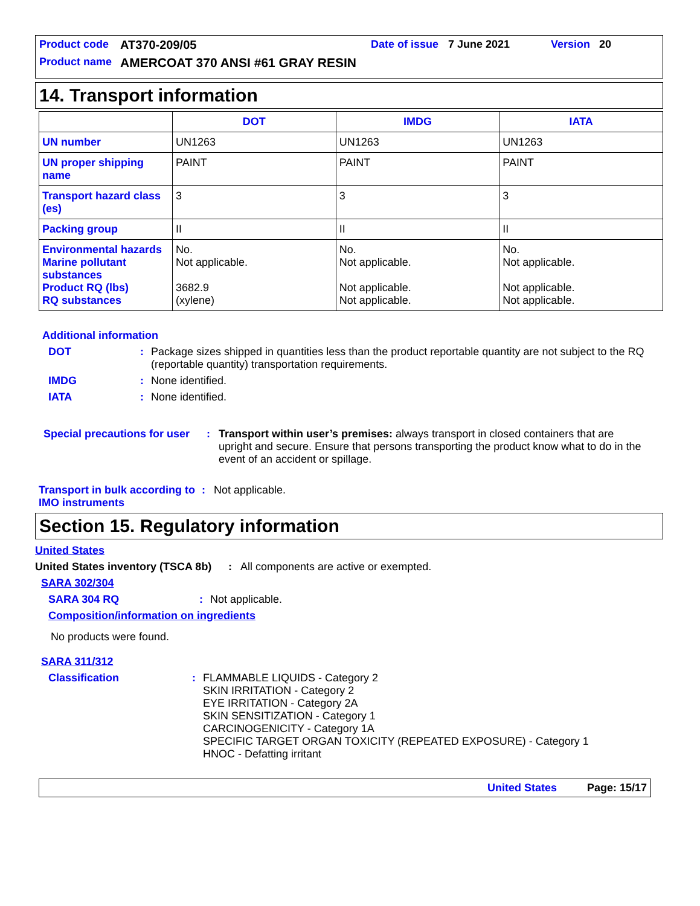Product code AT370-209/05 Date of issue 7 June 2021 Version 20
Product name AMERCOAT 370 ANSI #61 GRAY RESIN
14. Transport information
| | DOT | IMDG | IATA |
| --- | --- | --- | --- |
| UN number | UN1263 | UN1263 | UN1263 |
| UN proper shipping name | PAINT | PAINT | PAINT |
| Transport hazard class (es) | 3 | 3 | 3 |
| Packing group | II | II | II |
| Environmental hazards Marine pollutant substances Product RQ (lbs) RQ substances | No. Not applicable. 3682.9 (xylene) | No. Not applicable. Not applicable. Not applicable. | No. Not applicable. Not applicable. Not applicable. |
Additional information
DOT: Package sizes shipped in quantities less than the product reportable quantity are not subject to the RQ (reportable quantity) transportation requirements.
IMDG: None identified.
IATA: None identified.
Special precautions for user: Transport within user’s premises: always transport in closed containers that are upright and secure. Ensure that persons transporting the product know what to do in the event of an accident or spillage.
Transport in bulk according to IMO instruments: Not applicable.
Section 15. Regulatory information
United States
United States inventory (TSCA 8b): All components are active or exempted.
SARA 302/304
SARA 304 RQ: Not applicable.
Composition/information on ingredients
No products were found.
SARA 311/312
Classification: FLAMMABLE LIQUIDS - Category 2
SKIN IRRITATION - Category 2
EYE IRRITATION - Category 2A
SKIN SENSITIZATION - Category 1
CARCINOGENICITY - Category 1A
SPECIFIC TARGET ORGAN TOXICITY (REPEATED EXPOSURE) - Category 1
HNOC - Defatting irritant
United States Page: 15/17